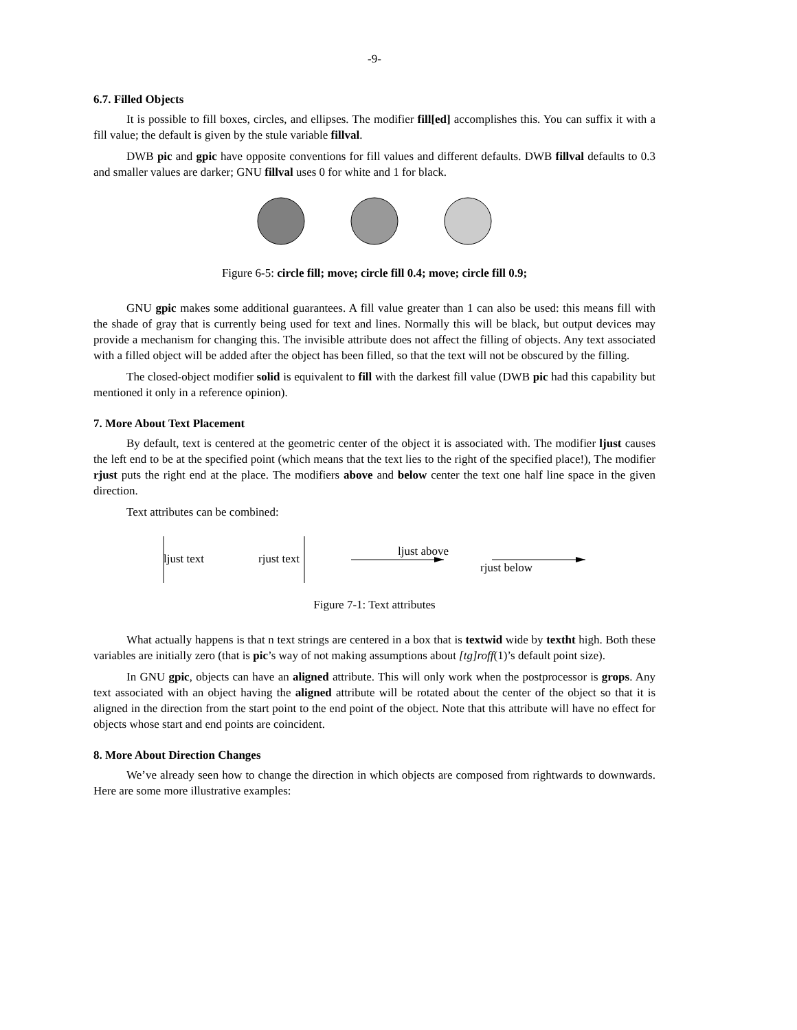-9-
6.7. Filled Objects
It is possible to fill boxes, circles, and ellipses. The modifier fill[ed] accomplishes this. You can suffix it with a fill value; the default is given by the stule variable fillval.
DWB pic and gpic have opposite conventions for fill values and different defaults. DWB fillval defaults to 0.3 and smaller values are darker; GNU fillval uses 0 for white and 1 for black.
Figure 6-5: circle fill; move; circle fill 0.4; move; circle fill 0.9;
GNU gpic makes some additional guarantees. A fill value greater than 1 can also be used: this means fill with the shade of gray that is currently being used for text and lines. Normally this will be black, but output devices may provide a mechanism for changing this. The invisible attribute does not affect the filling of objects. Any text associated with a filled object will be added after the object has been filled, so that the text will not be obscured by the filling.
The closed-object modifier solid is equivalent to fill with the darkest fill value (DWB pic had this capability but mentioned it only in a reference opinion).
7. More About Text Placement
By default, text is centered at the geometric center of the object it is associated with. The modifier ljust causes the left end to be at the specified point (which means that the text lies to the right of the specified place!), The modifier rjust puts the right end at the place. The modifiers above and below center the text one half line space in the given direction.
Text attributes can be combined:
ljust text rjust text
ljust above
rjust below
Figure 7-1: Text attributes
What actually happens is that n text strings are centered in a box that is textwid wide by textht high. Both these variables are initially zero (that is pic’s way of not making assumptions about [tg]roff(1)’s default point size).
In GNU gpic, objects can have an aligned attribute. This will only work when the postprocessor is grops. Any text associated with an object having the aligned attribute will be rotated about the center of the object so that it is aligned in the direction from the start point to the end point of the object. Note that this attribute will have no effect for objects whose start and end points are coincident.
8. More About Direction Changes
We’ve already seen how to change the direction in which objects are composed from rightwards to downwards. Here are some more illustrative examples: